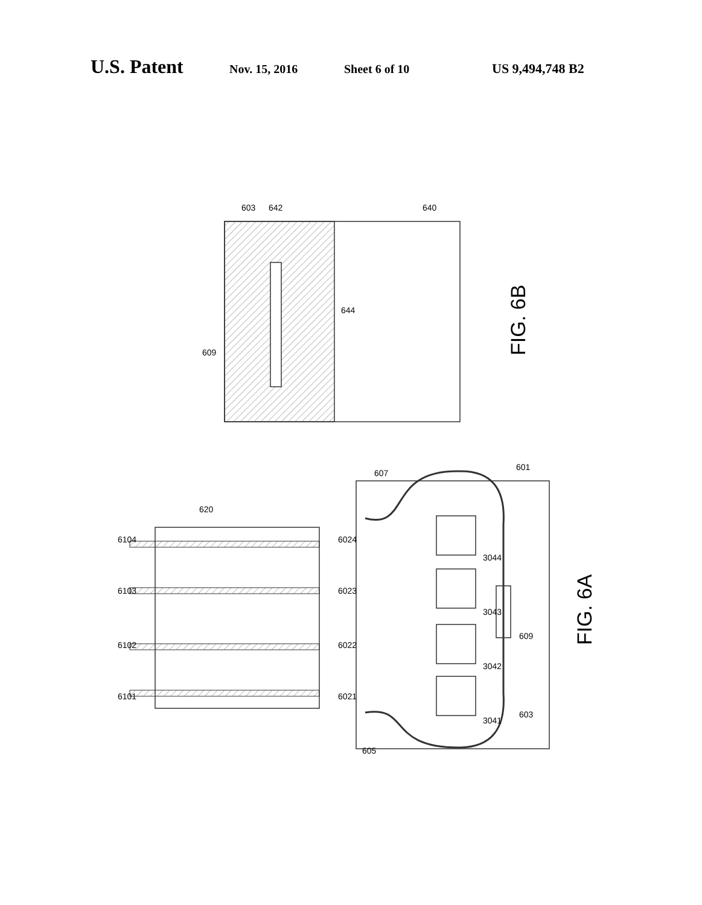U.S. Patent Nov. 15, 2016 Sheet 6 of 10 US 9,494,748 B2
603
642
640
644
609
620
601
607
6024
6023
6022
6021
3044
3043
3042
3041
609
603
605
6104
6103
6102
6101
FIG. 6B
FIG. 6A